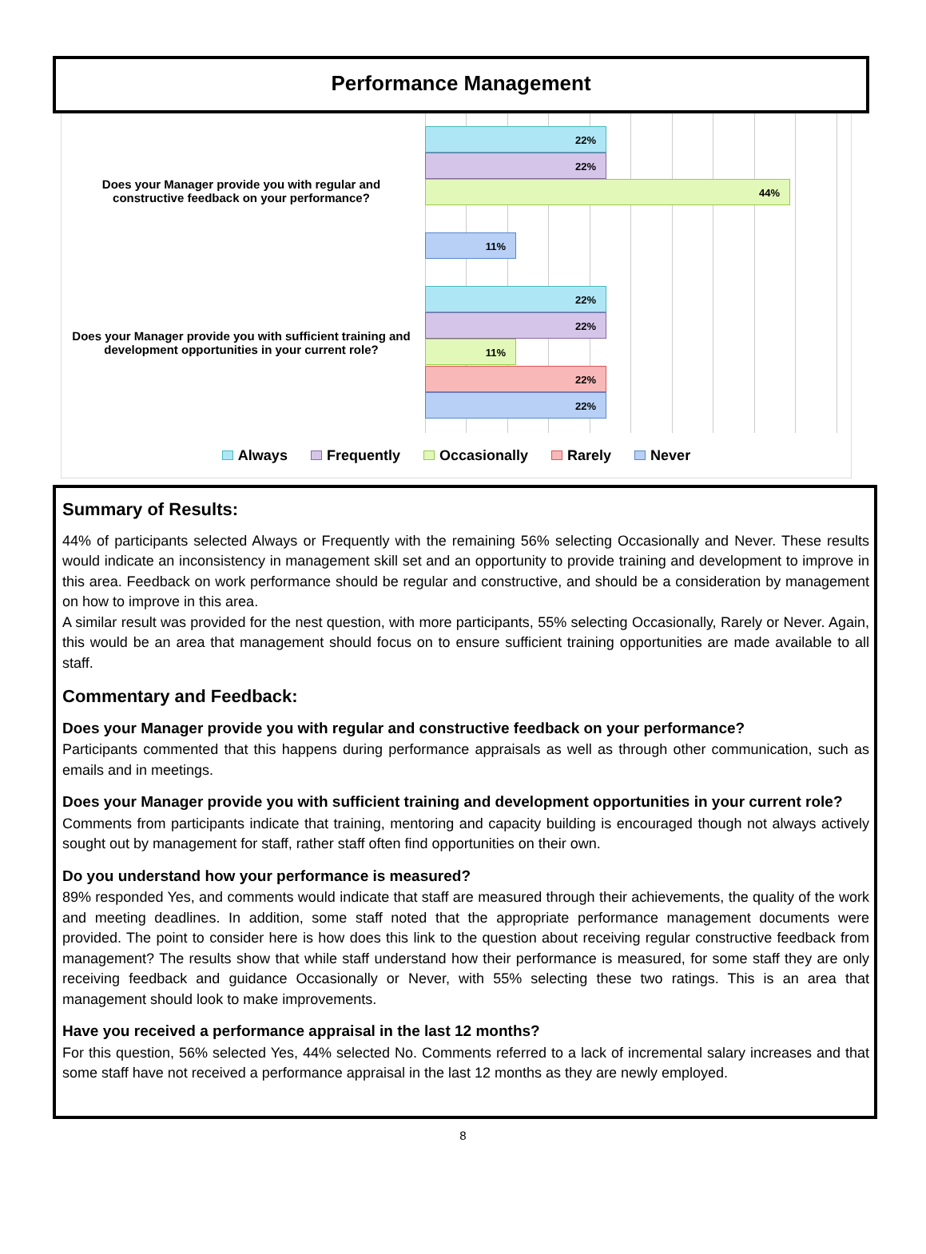Performance Management
Does your Manager provide you with regular and constructive feedback on your performance?
Does your Manager provide you with sufficient training and development opportunities in your current role?
22%
22%
44%
11%
22%
22%
11%
22%
22%
Always Frequently Occasionally Rarely Never
Summary of Results:
44% of participants selected Always or Frequently with the remaining 56% selecting Occasionally and Never. These results would indicate an inconsistency in management skill set and an opportunity to provide training and development to improve in this area. Feedback on work performance should be regular and constructive, and should be a consideration by management on how to improve in this area.
A similar result was provided for the nest question, with more participants, 55% selecting Occasionally, Rarely or Never. Again, this would be an area that management should focus on to ensure sufficient training opportunities are made available to all staff.
Commentary and Feedback:
Does your Manager provide you with regular and constructive feedback on your performance?
Participants commented that this happens during performance appraisals as well as through other communication, such as emails and in meetings.
Does your Manager provide you with sufficient training and development opportunities in your current role?
Comments from participants indicate that training, mentoring and capacity building is encouraged though not always actively sought out by management for staff, rather staff often find opportunities on their own.
Do you understand how your performance is measured?
89% responded Yes, and comments would indicate that staff are measured through their achievements, the quality of the work and meeting deadlines. In addition, some staff noted that the appropriate performance management documents were provided. The point to consider here is how does this link to the question about receiving regular constructive feedback from management? The results show that while staff understand how their performance is measured, for some staff they are only receiving feedback and guidance Occasionally or Never, with 55% selecting these two ratings. This is an area that management should look to make improvements.
Have you received a performance appraisal in the last 12 months?
For this question, 56% selected Yes, 44% selected No. Comments referred to a lack of incremental salary increases and that some staff have not received a performance appraisal in the last 12 months as they are newly employed.
8